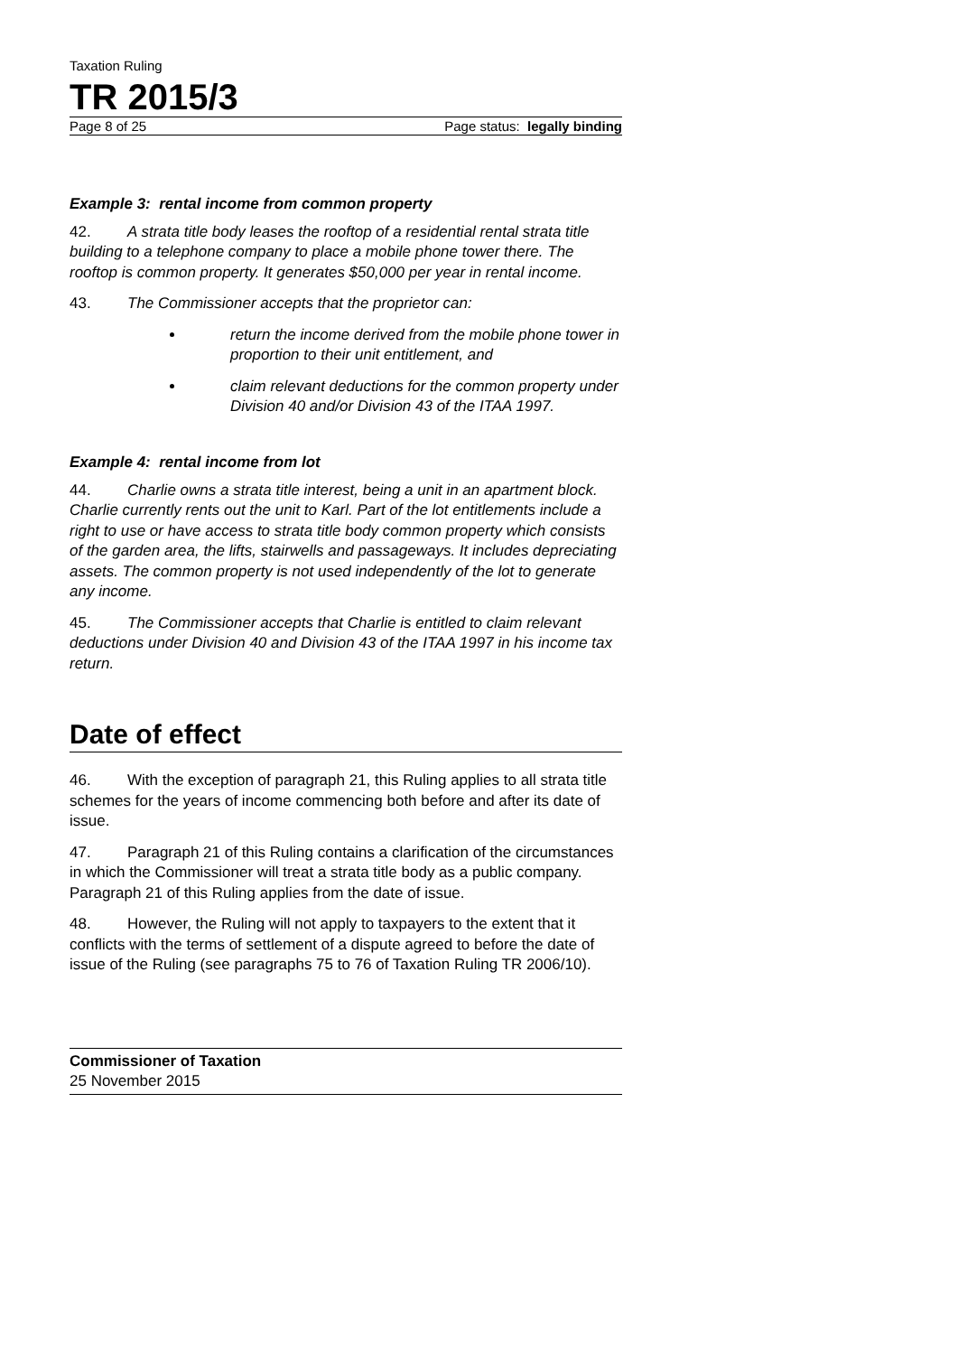Taxation Ruling
TR 2015/3
Page 8 of 25 Page status: legally binding
Example 3: rental income from common property
42. A strata title body leases the rooftop of a residential rental strata title building to a telephone company to place a mobile phone tower there. The rooftop is common property. It generates $50,000 per year in rental income.
43. The Commissioner accepts that the proprietor can:
return the income derived from the mobile phone tower in proportion to their unit entitlement, and
claim relevant deductions for the common property under Division 40 and/or Division 43 of the ITAA 1997.
Example 4: rental income from lot
44. Charlie owns a strata title interest, being a unit in an apartment block. Charlie currently rents out the unit to Karl. Part of the lot entitlements include a right to use or have access to strata title body common property which consists of the garden area, the lifts, stairwells and passageways. It includes depreciating assets. The common property is not used independently of the lot to generate any income.
45. The Commissioner accepts that Charlie is entitled to claim relevant deductions under Division 40 and Division 43 of the ITAA 1997 in his income tax return.
Date of effect
46. With the exception of paragraph 21, this Ruling applies to all strata title schemes for the years of income commencing both before and after its date of issue.
47. Paragraph 21 of this Ruling contains a clarification of the circumstances in which the Commissioner will treat a strata title body as a public company. Paragraph 21 of this Ruling applies from the date of issue.
48. However, the Ruling will not apply to taxpayers to the extent that it conflicts with the terms of settlement of a dispute agreed to before the date of issue of the Ruling (see paragraphs 75 to 76 of Taxation Ruling TR 2006/10).
Commissioner of Taxation
25 November 2015